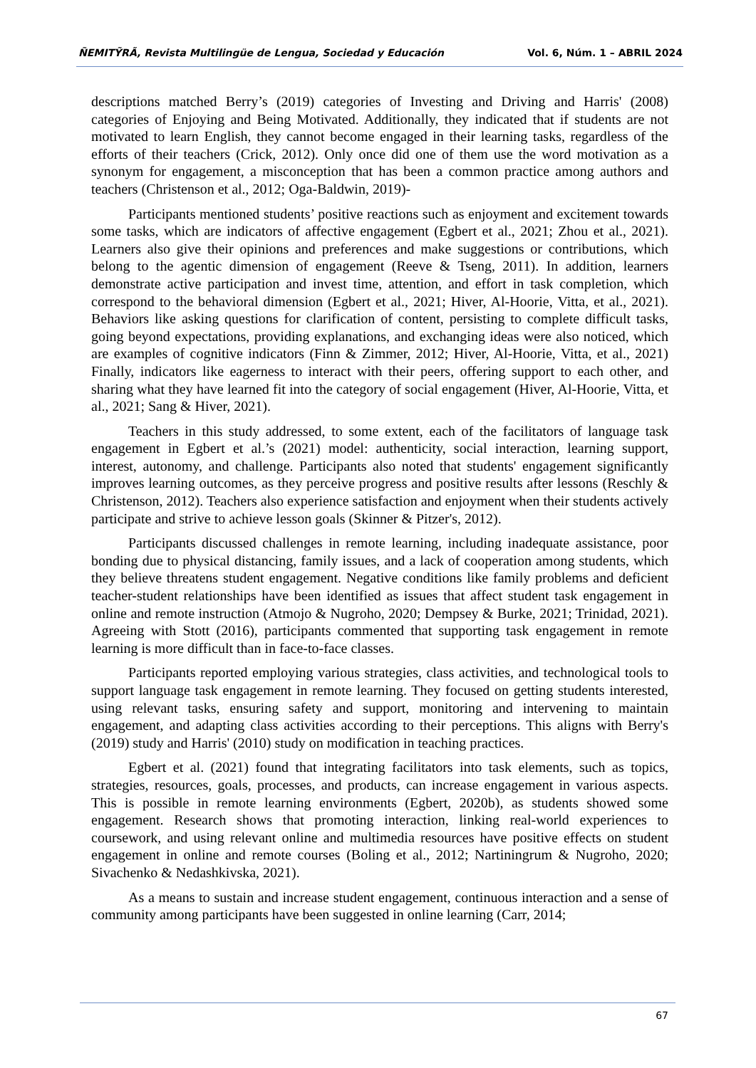ÑEMITỸRÃ, Revista Multilingüe de Lengua, Sociedad y Educación Vol. 6, Núm. 1 – ABRIL 2024
descriptions matched Berry’s (2019) categories of Investing and Driving and Harris' (2008) categories of Enjoying and Being Motivated. Additionally, they indicated that if students are not motivated to learn English, they cannot become engaged in their learning tasks, regardless of the efforts of their teachers (Crick, 2012). Only once did one of them use the word motivation as a synonym for engagement, a misconception that has been a common practice among authors and teachers (Christenson et al., 2012; Oga-Baldwin, 2019)-
Participants mentioned students’ positive reactions such as enjoyment and excitement towards some tasks, which are indicators of affective engagement (Egbert et al., 2021; Zhou et al., 2021). Learners also give their opinions and preferences and make suggestions or contributions, which belong to the agentic dimension of engagement (Reeve & Tseng, 2011). In addition, learners demonstrate active participation and invest time, attention, and effort in task completion, which correspond to the behavioral dimension (Egbert et al., 2021; Hiver, Al-Hoorie, Vitta, et al., 2021). Behaviors like asking questions for clarification of content, persisting to complete difficult tasks, going beyond expectations, providing explanations, and exchanging ideas were also noticed, which are examples of cognitive indicators (Finn & Zimmer, 2012; Hiver, Al-Hoorie, Vitta, et al., 2021) Finally, indicators like eagerness to interact with their peers, offering support to each other, and sharing what they have learned fit into the category of social engagement (Hiver, Al-Hoorie, Vitta, et al., 2021; Sang & Hiver, 2021).
Teachers in this study addressed, to some extent, each of the facilitators of language task engagement in Egbert et al.’s (2021) model: authenticity, social interaction, learning support, interest, autonomy, and challenge. Participants also noted that students' engagement significantly improves learning outcomes, as they perceive progress and positive results after lessons (Reschly & Christenson, 2012). Teachers also experience satisfaction and enjoyment when their students actively participate and strive to achieve lesson goals (Skinner & Pitzer's, 2012).
Participants discussed challenges in remote learning, including inadequate assistance, poor bonding due to physical distancing, family issues, and a lack of cooperation among students, which they believe threatens student engagement. Negative conditions like family problems and deficient teacher-student relationships have been identified as issues that affect student task engagement in online and remote instruction (Atmojo & Nugroho, 2020; Dempsey & Burke, 2021; Trinidad, 2021). Agreeing with Stott (2016), participants commented that supporting task engagement in remote learning is more difficult than in face-to-face classes.
Participants reported employing various strategies, class activities, and technological tools to support language task engagement in remote learning. They focused on getting students interested, using relevant tasks, ensuring safety and support, monitoring and intervening to maintain engagement, and adapting class activities according to their perceptions. This aligns with Berry's (2019) study and Harris' (2010) study on modification in teaching practices.
Egbert et al. (2021) found that integrating facilitators into task elements, such as topics, strategies, resources, goals, processes, and products, can increase engagement in various aspects. This is possible in remote learning environments (Egbert, 2020b), as students showed some engagement. Research shows that promoting interaction, linking real-world experiences to coursework, and using relevant online and multimedia resources have positive effects on student engagement in online and remote courses (Boling et al., 2012; Nartiningrum & Nugroho, 2020; Sivachenko & Nedashkivska, 2021).
As a means to sustain and increase student engagement, continuous interaction and a sense of community among participants have been suggested in online learning (Carr, 2014;
67